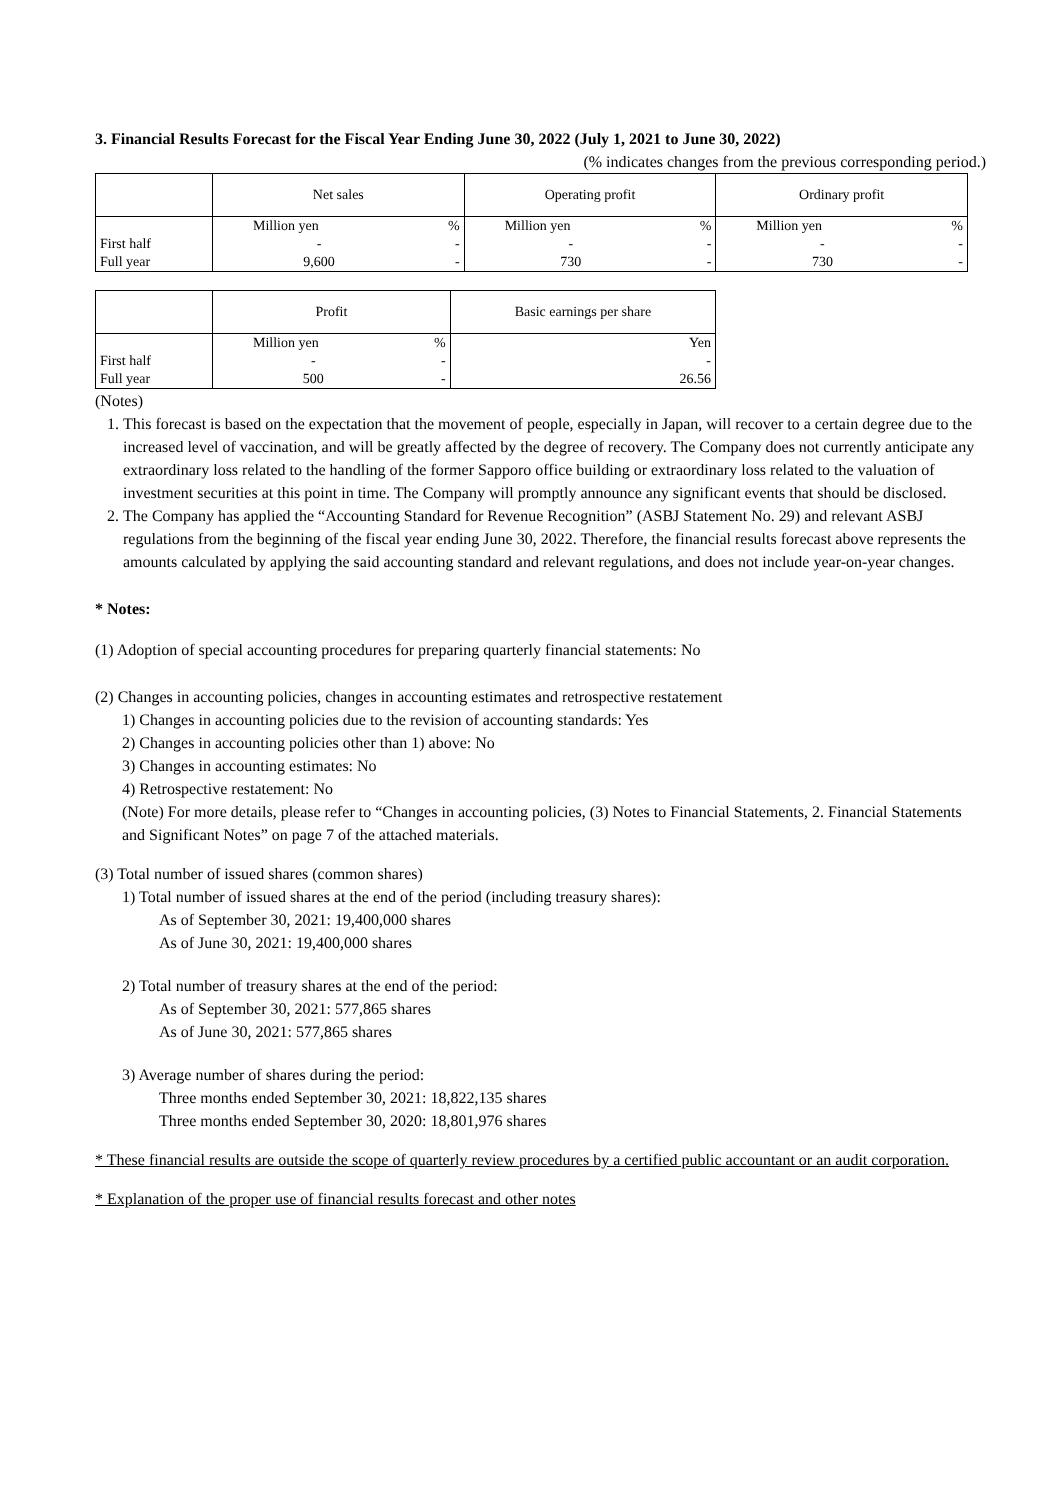3. Financial Results Forecast for the Fiscal Year Ending June 30, 2022 (July 1, 2021 to June 30, 2022)
(% indicates changes from the previous corresponding period.)
| | Net sales | | Operating profit | | Ordinary profit | |
| --- | --- | --- | --- | --- | --- | --- |
| | Million yen | % | Million yen | % | Million yen | % |
| First half | - | - | - | - | - | - |
| Full year | 9,600 | - | 730 | - | 730 | - |
| | Profit | | Basic earnings per share |
| --- | --- | --- | --- |
| | Million yen | % | Yen |
| First half | - | - | - |
| Full year | 500 | - | 26.56 |
(Notes)
1. This forecast is based on the expectation that the movement of people, especially in Japan, will recover to a certain degree due to the increased level of vaccination, and will be greatly affected by the degree of recovery. The Company does not currently anticipate any extraordinary loss related to the handling of the former Sapporo office building or extraordinary loss related to the valuation of investment securities at this point in time. The Company will promptly announce any significant events that should be disclosed.
2. The Company has applied the “Accounting Standard for Revenue Recognition” (ASBJ Statement No. 29) and relevant ASBJ regulations from the beginning of the fiscal year ending June 30, 2022. Therefore, the financial results forecast above represents the amounts calculated by applying the said accounting standard and relevant regulations, and does not include year-on-year changes.
* Notes:
(1) Adoption of special accounting procedures for preparing quarterly financial statements: No
(2) Changes in accounting policies, changes in accounting estimates and retrospective restatement
1) Changes in accounting policies due to the revision of accounting standards: Yes
2) Changes in accounting policies other than 1) above: No
3) Changes in accounting estimates: No
4) Retrospective restatement: No
(Note) For more details, please refer to “Changes in accounting policies, (3) Notes to Financial Statements, 2. Financial Statements and Significant Notes” on page 7 of the attached materials.
(3) Total number of issued shares (common shares)
1) Total number of issued shares at the end of the period (including treasury shares):
As of September 30, 2021: 19,400,000 shares
As of June 30, 2021: 19,400,000 shares
2) Total number of treasury shares at the end of the period:
As of September 30, 2021: 577,865 shares
As of June 30, 2021: 577,865 shares
3) Average number of shares during the period:
Three months ended September 30, 2021: 18,822,135 shares
Three months ended September 30, 2020: 18,801,976 shares
* These financial results are outside the scope of quarterly review procedures by a certified public accountant or an audit corporation.
* Explanation of the proper use of financial results forecast and other notes